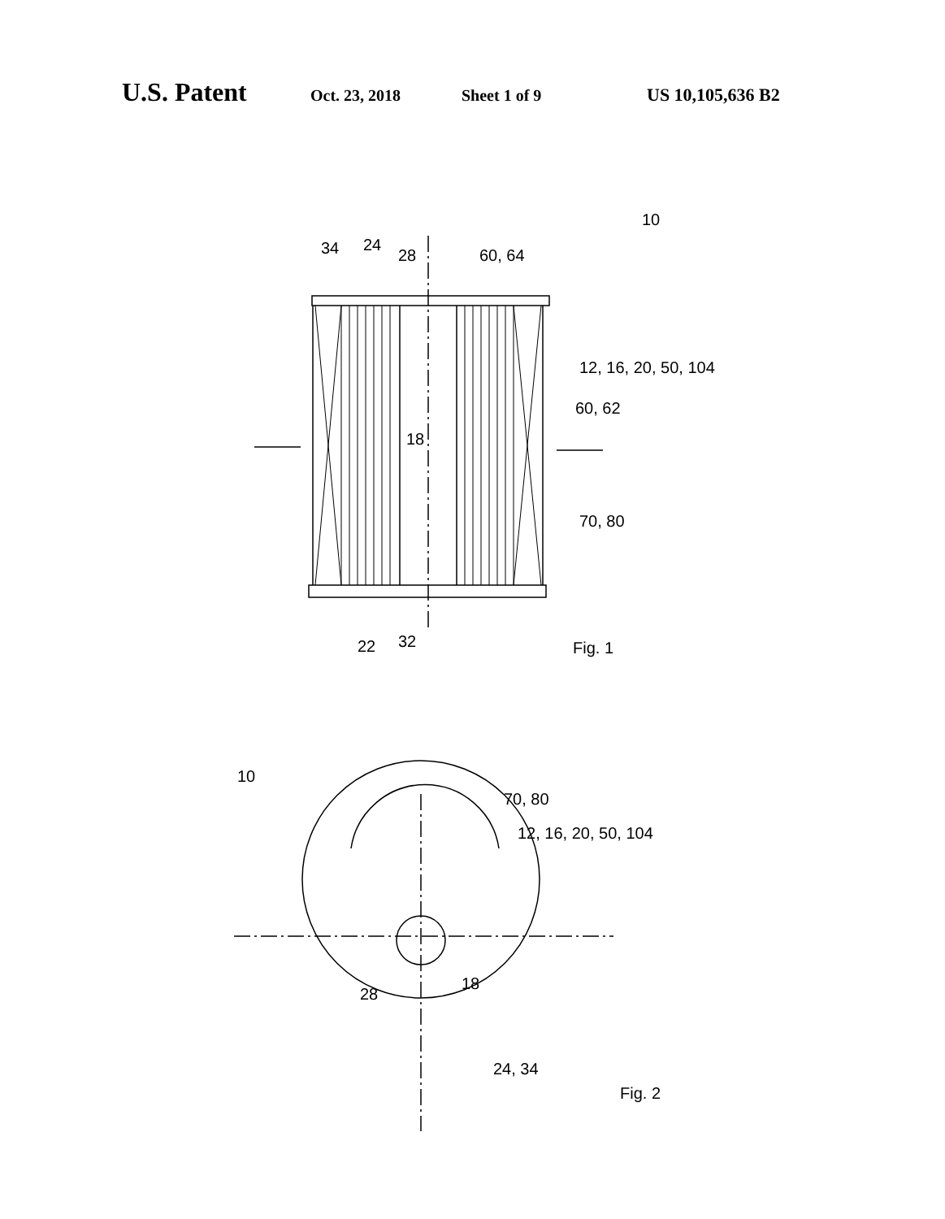U.S. Patent Oct. 23, 2018 Sheet 1 of 9 US 10,105,636 B2
34
24
28
60, 64
10
12, 16, 20, 50, 104
60, 62
18
70, 80
22
32
Fig. 1
10
70, 80
12, 16, 20, 50, 104
28
18
24, 34
Fig. 2